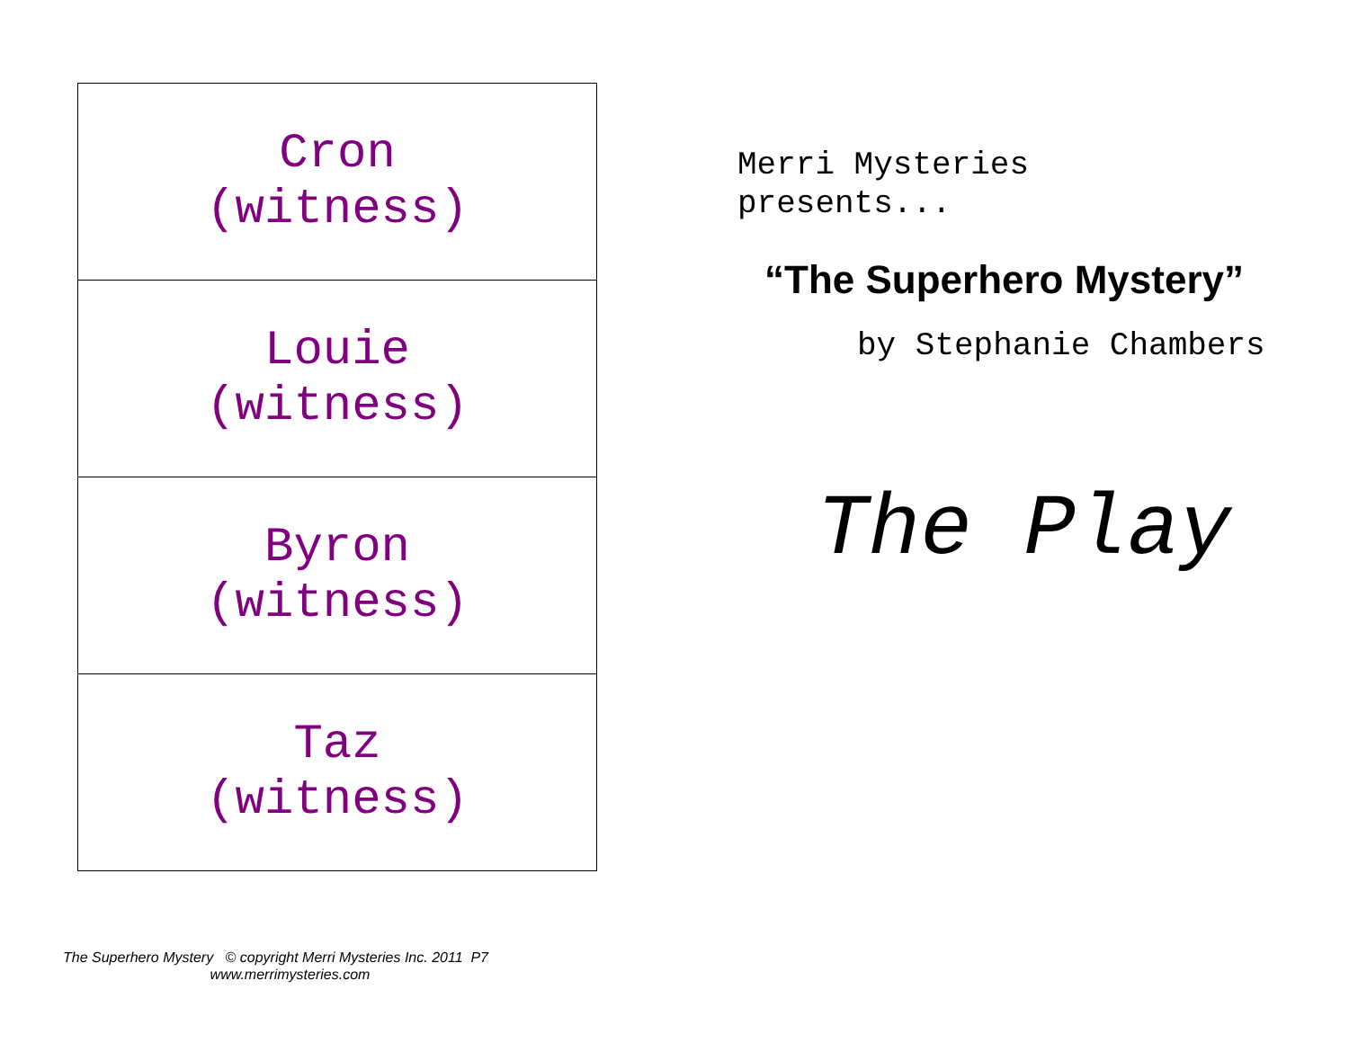| Cron (witness) |
| Louie (witness) |
| Byron (witness) |
| Taz (witness) |
Merri Mysteries
presents...
“The Superhero Mystery”
by Stephanie Chambers
The Play
The Superhero Mystery © copyright Merri Mysteries Inc. 2011 P7
www.merrimysteries.com